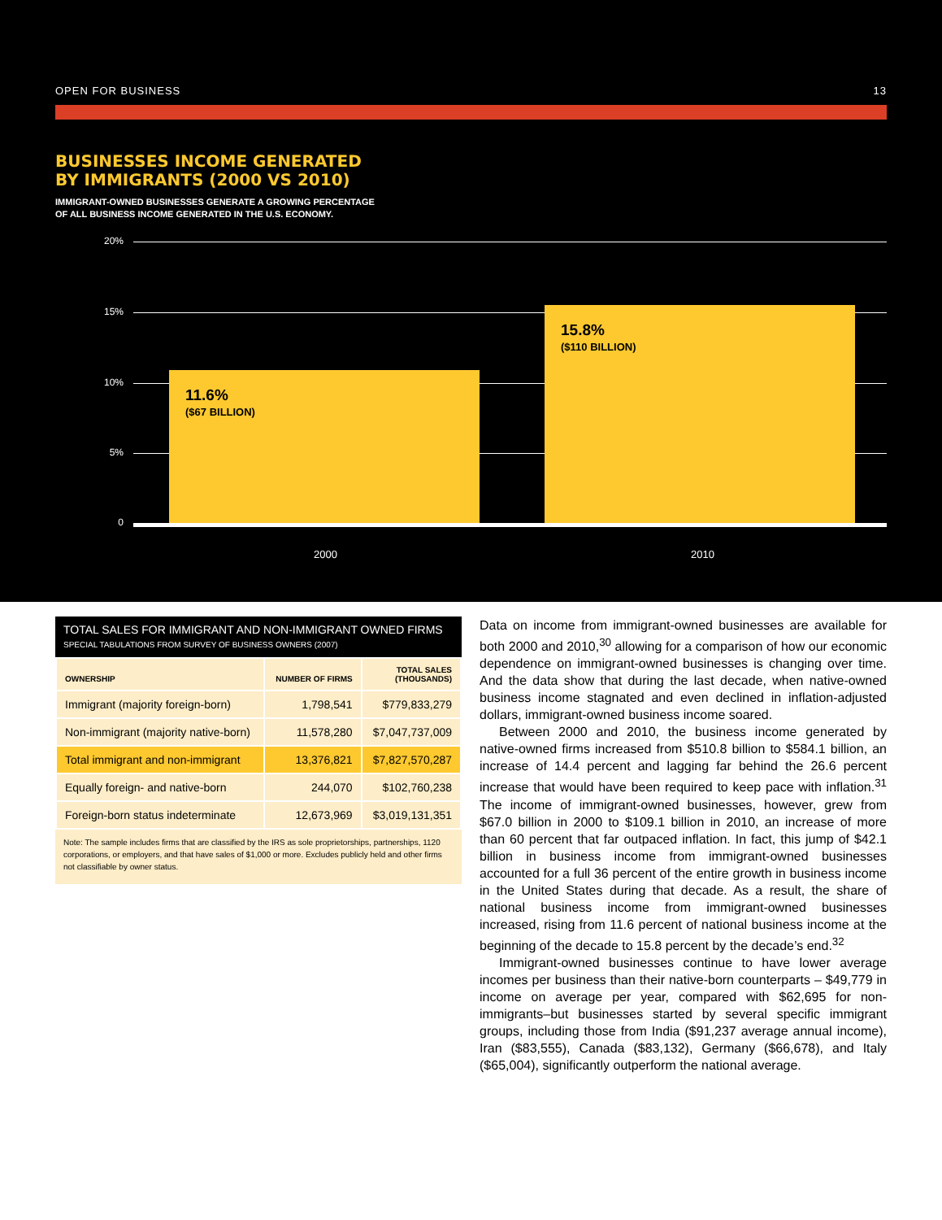OPEN FOR BUSINESS 13
BUSINESSES INCOME GENERATED
BY IMMIGRANTS (2000 VS 2010)
IMMIGRANT-OWNED BUSINESSES GENERATE A GROWING PERCENTAGE
OF ALL BUSINESS INCOME GENERATED IN THE U.S. ECONOMY.
20%
15%
10%
5%
0
11.6%
($67 BILLION)
15.8%
($110 BILLION)
2000 2010
TOTAL SALES FOR IMMIGRANT AND NON-IMMIGRANT OWNED FIRMS
SPECIAL TABULATIONS FROM SURVEY OF BUSINESS OWNERS (2007)
| OWNERSHIP | NUMBER OF FIRMS | TOTAL SALES (THOUSANDS) |
| --- | --- | --- |
| Immigrant (majority foreign-born) | 1,798,541 | $779,833,279 |
| Non-immigrant (majority native-born) | 11,578,280 | $7,047,737,009 |
| Total immigrant and non-immigrant | 13,376,821 | $7,827,570,287 |
| Equally foreign- and native-born | 244,070 | $102,760,238 |
| Foreign-born status indeterminate | 12,673,969 | $3,019,131,351 |
Note: The sample includes firms that are classified by the IRS as sole proprietorships, partnerships, 1120 corporations, or employers, and that have sales of $1,000 or more. Excludes publicly held and other firms not classifiable by owner status.
Data on income from immigrant-owned businesses are available for both 2000 and 2010,<sup>30</sup> allowing for a comparison of how our economic dependence on immigrant-owned businesses is changing over time. And the data show that during the last decade, when native-owned business income stagnated and even declined in inflation-adjusted dollars, immigrant-owned business income soared.
Between 2000 and 2010, the business income generated by native-owned firms increased from $510.8 billion to $584.1 billion, an increase of 14.4 percent and lagging far behind the 26.6 percent increase that would have been required to keep pace with inflation.<sup>31</sup> The income of immigrant-owned businesses, however, grew from $67.0 billion in 2000 to $109.1 billion in 2010, an increase of more than 60 percent that far outpaced inflation. In fact, this jump of $42.1 billion in business income from immigrant-owned businesses accounted for a full 36 percent of the entire growth in business income in the United States during that decade. As a result, the share of national business income from immigrant-owned businesses increased, rising from 11.6 percent of national business income at the beginning of the decade to 15.8 percent by the decade’s end.<sup>32</sup>
Immigrant-owned businesses continue to have lower average incomes per business than their native-born counterparts – $49,779 in income on average per year, compared with $62,695 for non-immigrants–but businesses started by several specific immigrant groups, including those from India ($91,237 average annual income), Iran ($83,555), Canada ($83,132), Germany ($66,678), and Italy ($65,004), significantly outperform the national average.